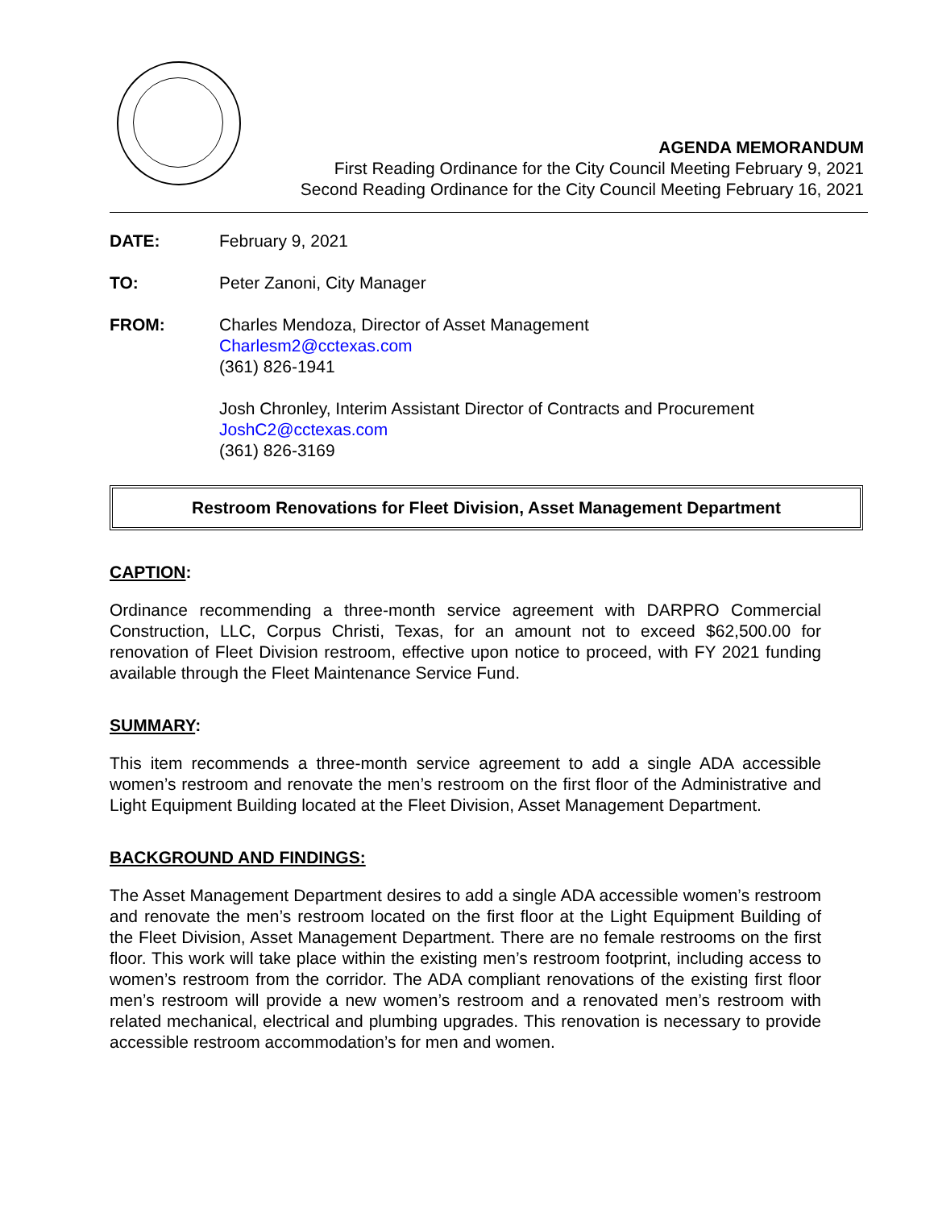AGENDA MEMORANDUM
First Reading Ordinance for the City Council Meeting February 9, 2021
Second Reading Ordinance for the City Council Meeting February 16, 2021
DATE: February 9, 2021
TO: Peter Zanoni, City Manager
FROM: Charles Mendoza, Director of Asset Management
Charlesm2@cctexas.com
(361) 826-1941
Josh Chronley, Interim Assistant Director of Contracts and Procurement
JoshC2@cctexas.com
(361) 826-3169
Restroom Renovations for Fleet Division, Asset Management Department
CAPTION:
Ordinance recommending a three-month service agreement with DARPRO Commercial Construction, LLC, Corpus Christi, Texas, for an amount not to exceed $62,500.00 for renovation of Fleet Division restroom, effective upon notice to proceed, with FY 2021 funding available through the Fleet Maintenance Service Fund.
SUMMARY:
This item recommends a three-month service agreement to add a single ADA accessible women’s restroom and renovate the men’s restroom on the first floor of the Administrative and Light Equipment Building located at the Fleet Division, Asset Management Department.
BACKGROUND AND FINDINGS:
The Asset Management Department desires to add a single ADA accessible women’s restroom and renovate the men’s restroom located on the first floor at the Light Equipment Building of the Fleet Division, Asset Management Department. There are no female restrooms on the first floor. This work will take place within the existing men’s restroom footprint, including access to women’s restroom from the corridor. The ADA compliant renovations of the existing first floor men’s restroom will provide a new women’s restroom and a renovated men’s restroom with related mechanical, electrical and plumbing upgrades. This renovation is necessary to provide accessible restroom accommodation’s for men and women.